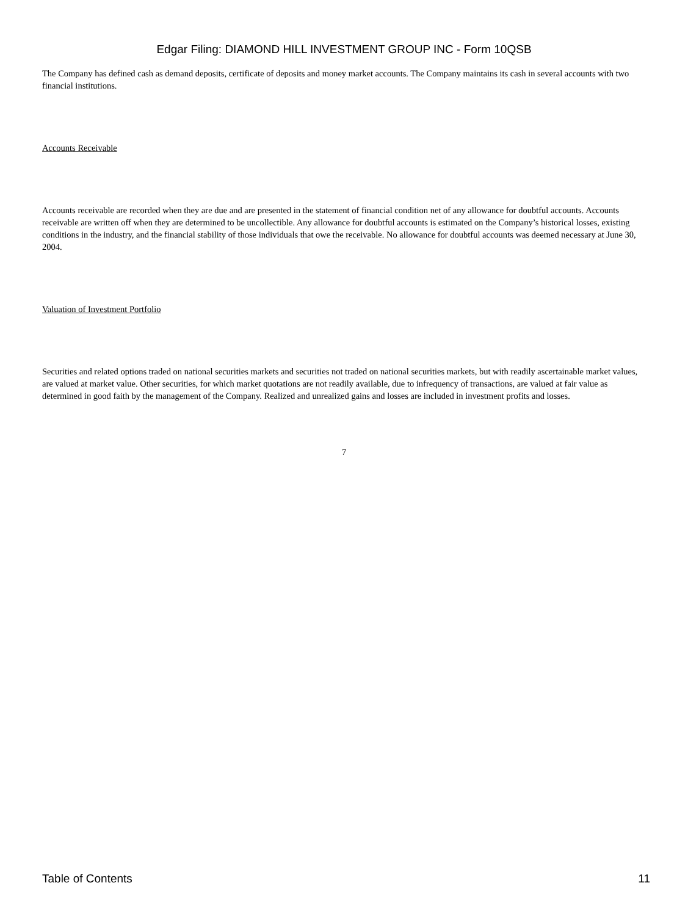Edgar Filing: DIAMOND HILL INVESTMENT GROUP INC - Form 10QSB
The Company has defined cash as demand deposits, certificate of deposits and money market accounts. The Company maintains its cash in several accounts with two financial institutions.
Accounts Receivable
Accounts receivable are recorded when they are due and are presented in the statement of financial condition net of any allowance for doubtful accounts. Accounts receivable are written off when they are determined to be uncollectible. Any allowance for doubtful accounts is estimated on the Company’s historical losses, existing conditions in the industry, and the financial stability of those individuals that owe the receivable. No allowance for doubtful accounts was deemed necessary at June 30, 2004.
Valuation of Investment Portfolio
Securities and related options traded on national securities markets and securities not traded on national securities markets, but with readily ascertainable market values, are valued at market value. Other securities, for which market quotations are not readily available, due to infrequency of transactions, are valued at fair value as determined in good faith by the management of the Company. Realized and unrealized gains and losses are included in investment profits and losses.
7
Table of Contents 11